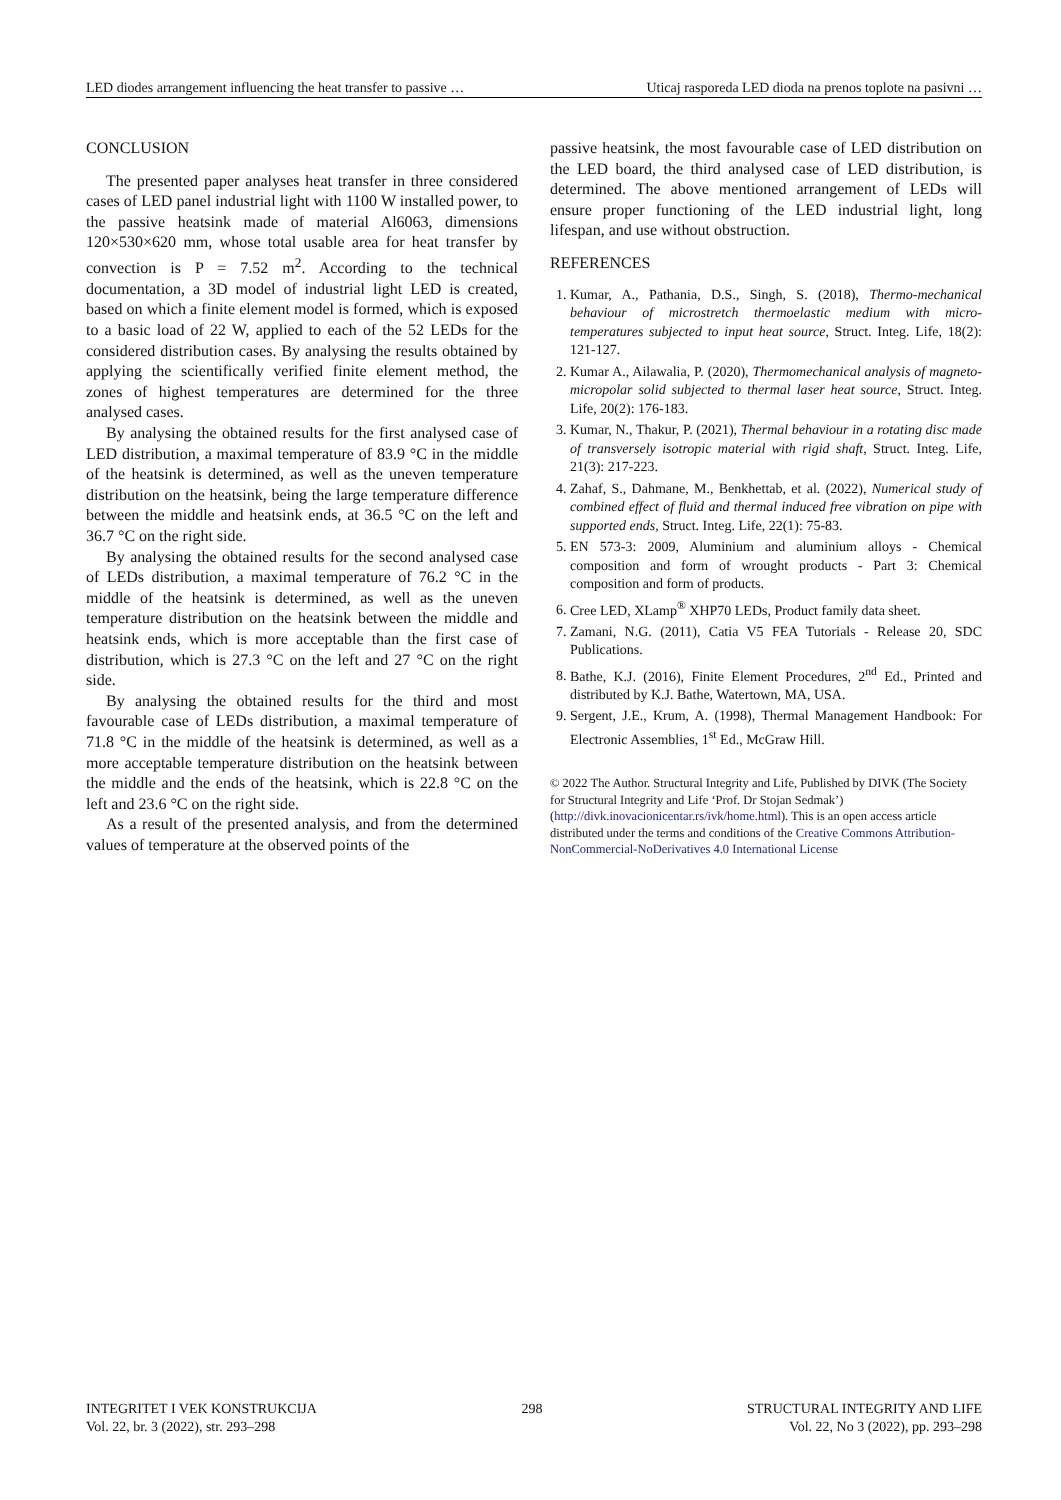LED diodes arrangement influencing the heat transfer to passive … Uticaj rasporeda LED dioda na prenos toplote na pasivni …
CONCLUSION
The presented paper analyses heat transfer in three considered cases of LED panel industrial light with 1100 W installed power, to the passive heatsink made of material Al6063, dimensions 120×530×620 mm, whose total usable area for heat transfer by convection is P = 7.52 m<sup>2</sup>. According to the technical documentation, a 3D model of industrial light LED is created, based on which a finite element model is formed, which is exposed to a basic load of 22 W, applied to each of the 52 LEDs for the considered distribution cases. By analysing the results obtained by applying the scientifically verified finite element method, the zones of highest temperatures are determined for the three analysed cases.
By analysing the obtained results for the first analysed case of LED distribution, a maximal temperature of 83.9 °C in the middle of the heatsink is determined, as well as the uneven temperature distribution on the heatsink, being the large temperature difference between the middle and heatsink ends, at 36.5 °C on the left and 36.7 °C on the right side.
By analysing the obtained results for the second analysed case of LEDs distribution, a maximal temperature of 76.2 °C in the middle of the heatsink is determined, as well as the uneven temperature distribution on the heatsink between the middle and heatsink ends, which is more acceptable than the first case of distribution, which is 27.3 °C on the left and 27 °C on the right side.
By analysing the obtained results for the third and most favourable case of LEDs distribution, a maximal temperature of 71.8 °C in the middle of the heatsink is determined, as well as a more acceptable temperature distribution on the heatsink between the middle and the ends of the heatsink, which is 22.8 °C on the left and 23.6 °C on the right side.
As a result of the presented analysis, and from the determined values of temperature at the observed points of the
passive heatsink, the most favourable case of LED distribution on the LED board, the third analysed case of LED distribution, is determined. The above mentioned arrangement of LEDs will ensure proper functioning of the LED industrial light, long lifespan, and use without obstruction.
REFERENCES
1. Kumar, A., Pathania, D.S., Singh, S. (2018), Thermo-mechanical behaviour of microstretch thermoelastic medium with micro-temperatures subjected to input heat source, Struct. Integ. Life, 18(2): 121-127.
2. Kumar A., Ailawalia, P. (2020), Thermomechanical analysis of magneto-micropolar solid subjected to thermal laser heat source, Struct. Integ. Life, 20(2): 176-183.
3. Kumar, N., Thakur, P. (2021), Thermal behaviour in a rotating disc made of transversely isotropic material with rigid shaft, Struct. Integ. Life, 21(3): 217-223.
4. Zahaf, S., Dahmane, M., Benkhettab, et al. (2022), Numerical study of combined effect of fluid and thermal induced free vibration on pipe with supported ends, Struct. Integ. Life, 22(1): 75-83.
5. EN 573-3: 2009, Aluminium and aluminium alloys - Chemical composition and form of wrought products - Part 3: Chemical composition and form of products.
6. Cree LED, XLamp<sup>®</sup> XHP70 LEDs, Product family data sheet.
7. Zamani, N.G. (2011), Catia V5 FEA Tutorials - Release 20, SDC Publications.
8. Bathe, K.J. (2016), Finite Element Procedures, 2<sup>nd</sup> Ed., Printed and distributed by K.J. Bathe, Watertown, MA, USA.
9. Sergent, J.E., Krum, A. (1998), Thermal Management Handbook: For Electronic Assemblies, 1<sup>st</sup> Ed., McGraw Hill.
© 2022 The Author. Structural Integrity and Life, Published by DIVK (The Society for Structural Integrity and Life ‘Prof. Dr Stojan Sedmak’) (http://divk.inovacionicentar.rs/ivk/home.html). This is an open access article distributed under the terms and conditions of the Creative Commons Attribution-NonCommercial-NoDerivatives 4.0 International License
INTEGRITET I VEK KONSTRUKCIJA
Vol. 22, br. 3 (2022), str. 293–298
298 STRUCTURAL INTEGRITY AND LIFE
Vol. 22, No 3 (2022), pp. 293–298